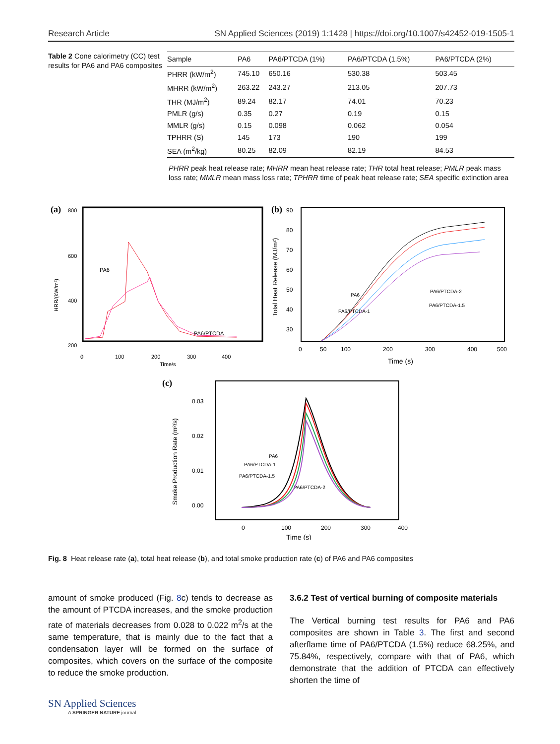Research Article SN Applied Sciences (2019) 1:1428 | https://doi.org/10.1007/s42452-019-1505-1
Table 2 Cone calorimetry (CC) test results for PA6 and PA6 composites
| Sample | PA6 | PA6/PTCDA (1%) | PA6/PTCDA (1.5%) | PA6/PTCDA (2%) |
| --- | --- | --- | --- | --- |
| PHRR (kW/m<sup>2</sup>) | 745.10 | 650.16 | 530.38 | 503.45 |
| MHRR (kW/m<sup>2</sup>) | 263.22 | 243.27 | 213.05 | 207.73 |
| THR (MJ/m<sup>2</sup>) | 89.24 | 82.17 | 74.01 | 70.23 |
| PMLR (g/s) | 0.35 | 0.27 | 0.19 | 0.15 |
| MMLR (g/s) | 0.15 | 0.098 | 0.062 | 0.054 |
| TPHRR (S) | 145 | 173 | 190 | 199 |
| SEA (m<sup>2</sup>/kg) | 80.25 | 82.09 | 82.19 | 84.53 |
PHRR peak heat release rate; MHRR mean heat release rate; THR total heat release; PMLR peak mass loss rate; MMLR mean mass loss rate; TPHRR time of peak heat release rate; SEA specific extinction area
(a)
800
600
400
200
0
100
200
300
400
Time/s
HRR/(kW/m²)
PA6
PA6/PTCDA
(b)
90
80
70
60
50
40
30
0
50
100
200
300
400
500
Time (s)
Total Heat Release (MJ/m²)
PA6
PA6/PTCDA-1
PA6/PTCDA-2
PA6/PTCDA-1.5
(c)
0.03
0.02
0.01
0.00
0
100
200
300
400
Time (s)
Smoke Production Rate (m²/s)
PA6
PA6/PTCDA-1
PA6/PTCDA-1.5
PA6/PTCDA-2
Fig. 8 Heat release rate (a), total heat release (b), and total smoke production rate (c) of PA6 and PA6 composites
amount of smoke produced (Fig. 8c) tends to decrease as the amount of PTCDA increases, and the smoke production rate of materials decreases from 0.028 to 0.022 m<sup>2</sup>/s at the same temperature, that is mainly due to the fact that a condensation layer will be formed on the surface of composites, which covers on the surface of the composite to reduce the smoke production.
3.6.2 Test of vertical burning of composite materials
The Vertical burning test results for PA6 and PA6 composites are shown in Table 3. The first and second afterflame time of PA6/PTCDA (1.5%) reduce 68.25%, and 75.84%, respectively, compare with that of PA6, which demonstrate that the addition of PTCDA can effectively shorten the time of
SN Applied Sciences
A SPRINGER NATURE journal